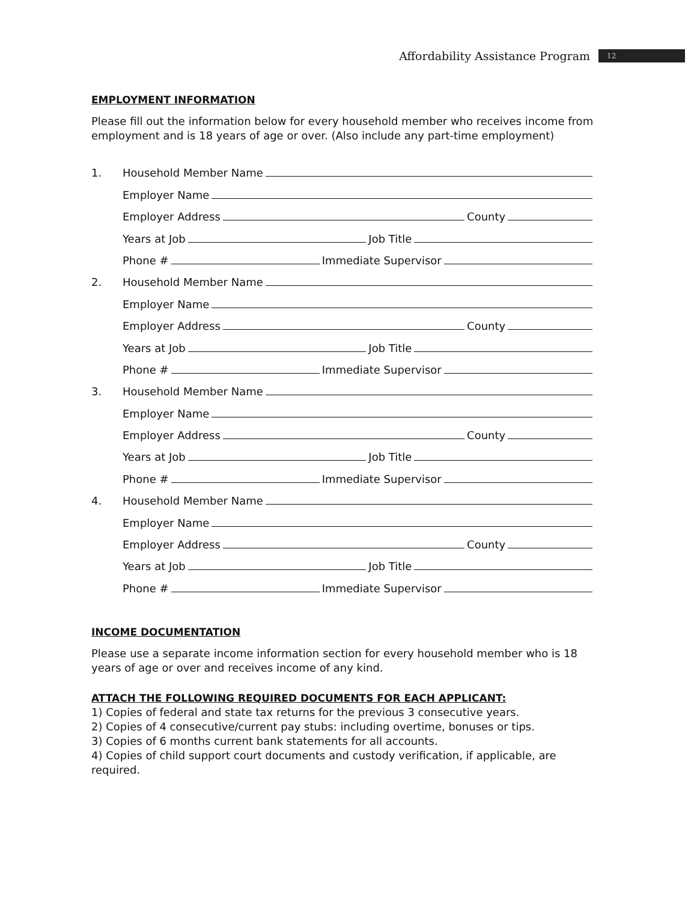Affordability Assistance Program 12
EMPLOYMENT INFORMATION
Please fill out the information below for every household member who receives income from employment and is 18 years of age or over. (Also include any part-time employment)
1.
Household Member Name
Employer Name
Employer Address County
Years at Job Job Title
Phone # Immediate Supervisor
2.
Household Member Name
Employer Name
Employer Address County
Years at Job Job Title
Phone # Immediate Supervisor
3.
Household Member Name
Employer Name
Employer Address County
Years at Job Job Title
Phone # Immediate Supervisor
4.
Household Member Name
Employer Name
Employer Address County
Years at Job Job Title
Phone # Immediate Supervisor
INCOME DOCUMENTATION
Please use a separate income information section for every household member who is 18 years of age or over and receives income of any kind.
ATTACH THE FOLLOWING REQUIRED DOCUMENTS FOR EACH APPLICANT:
1) Copies of federal and state tax returns for the previous 3 consecutive years.
2) Copies of 4 consecutive/current pay stubs: including overtime, bonuses or tips.
3) Copies of 6 months current bank statements for all accounts.
4) Copies of child support court documents and custody verification, if applicable, are required.